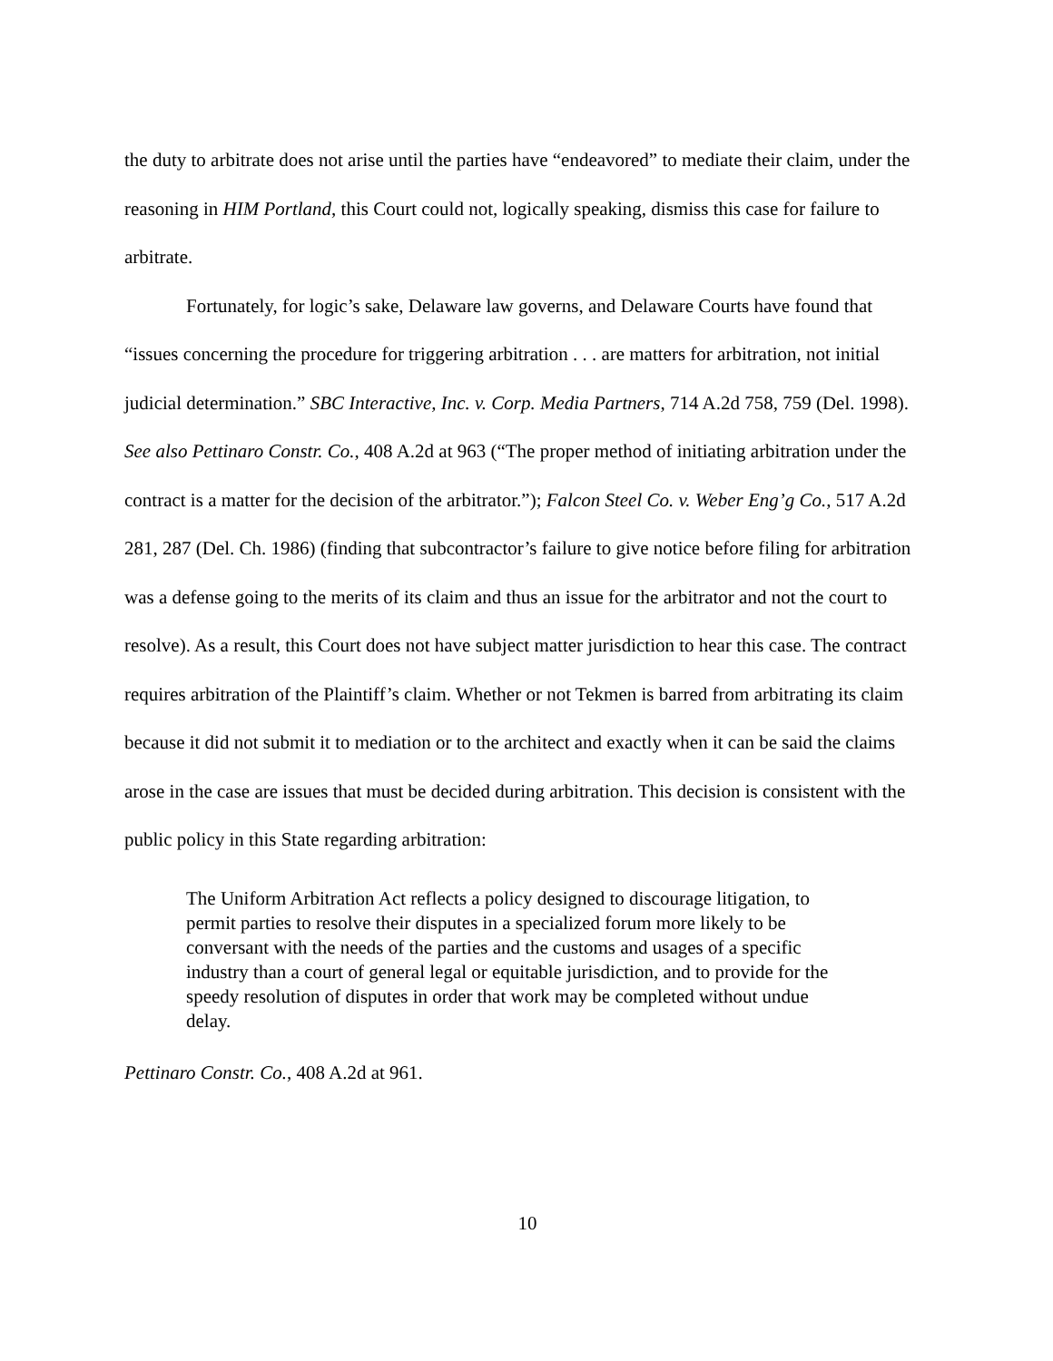the duty to arbitrate does not arise until the parties have “endeavored” to mediate their claim, under the reasoning in HIM Portland, this Court could not, logically speaking, dismiss this case for failure to arbitrate.
Fortunately, for logic’s sake, Delaware law governs, and Delaware Courts have found that “issues concerning the procedure for triggering arbitration . . . are matters for arbitration, not initial judicial determination.” SBC Interactive, Inc. v. Corp. Media Partners, 714 A.2d 758, 759 (Del. 1998). See also Pettinaro Constr. Co., 408 A.2d at 963 (“The proper method of initiating arbitration under the contract is a matter for the decision of the arbitrator.”); Falcon Steel Co. v. Weber Eng’g Co., 517 A.2d 281, 287 (Del. Ch. 1986) (finding that subcontractor’s failure to give notice before filing for arbitration was a defense going to the merits of its claim and thus an issue for the arbitrator and not the court to resolve). As a result, this Court does not have subject matter jurisdiction to hear this case. The contract requires arbitration of the Plaintiff’s claim. Whether or not Tekmen is barred from arbitrating its claim because it did not submit it to mediation or to the architect and exactly when it can be said the claims arose in the case are issues that must be decided during arbitration. This decision is consistent with the public policy in this State regarding arbitration:
The Uniform Arbitration Act reflects a policy designed to discourage litigation, to permit parties to resolve their disputes in a specialized forum more likely to be conversant with the needs of the parties and the customs and usages of a specific industry than a court of general legal or equitable jurisdiction, and to provide for the speedy resolution of disputes in order that work may be completed without undue delay.
Pettinaro Constr. Co., 408 A.2d at 961.
10